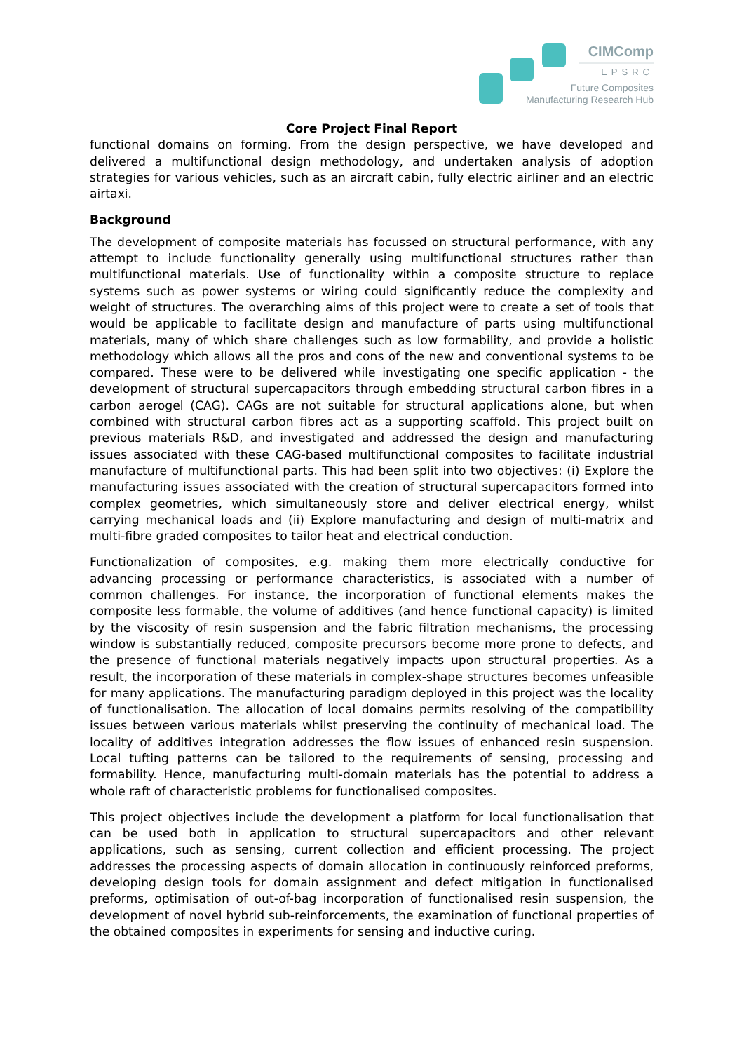CIMComp
EPSRC
Future Composites
Manufacturing Research Hub
Core Project Final Report
functional domains on forming. From the design perspective, we have developed and delivered a multifunctional design methodology, and undertaken analysis of adoption strategies for various vehicles, such as an aircraft cabin, fully electric airliner and an electric airtaxi.
Background
The development of composite materials has focussed on structural performance, with any attempt to include functionality generally using multifunctional structures rather than multifunctional materials. Use of functionality within a composite structure to replace systems such as power systems or wiring could significantly reduce the complexity and weight of structures. The overarching aims of this project were to create a set of tools that would be applicable to facilitate design and manufacture of parts using multifunctional materials, many of which share challenges such as low formability, and provide a holistic methodology which allows all the pros and cons of the new and conventional systems to be compared. These were to be delivered while investigating one specific application - the development of structural supercapacitors through embedding structural carbon fibres in a carbon aerogel (CAG). CAGs are not suitable for structural applications alone, but when combined with structural carbon fibres act as a supporting scaffold. This project built on previous materials R&D, and investigated and addressed the design and manufacturing issues associated with these CAG-based multifunctional composites to facilitate industrial manufacture of multifunctional parts. This had been split into two objectives: (i) Explore the manufacturing issues associated with the creation of structural supercapacitors formed into complex geometries, which simultaneously store and deliver electrical energy, whilst carrying mechanical loads and (ii) Explore manufacturing and design of multi-matrix and multi-fibre graded composites to tailor heat and electrical conduction.
Functionalization of composites, e.g. making them more electrically conductive for advancing processing or performance characteristics, is associated with a number of common challenges. For instance, the incorporation of functional elements makes the composite less formable, the volume of additives (and hence functional capacity) is limited by the viscosity of resin suspension and the fabric filtration mechanisms, the processing window is substantially reduced, composite precursors become more prone to defects, and the presence of functional materials negatively impacts upon structural properties. As a result, the incorporation of these materials in complex-shape structures becomes unfeasible for many applications. The manufacturing paradigm deployed in this project was the locality of functionalisation. The allocation of local domains permits resolving of the compatibility issues between various materials whilst preserving the continuity of mechanical load. The locality of additives integration addresses the flow issues of enhanced resin suspension. Local tufting patterns can be tailored to the requirements of sensing, processing and formability. Hence, manufacturing multi-domain materials has the potential to address a whole raft of characteristic problems for functionalised composites.
This project objectives include the development a platform for local functionalisation that can be used both in application to structural supercapacitors and other relevant applications, such as sensing, current collection and efficient processing. The project addresses the processing aspects of domain allocation in continuously reinforced preforms, developing design tools for domain assignment and defect mitigation in functionalised preforms, optimisation of out-of-bag incorporation of functionalised resin suspension, the development of novel hybrid sub-reinforcements, the examination of functional properties of the obtained composites in experiments for sensing and inductive curing.